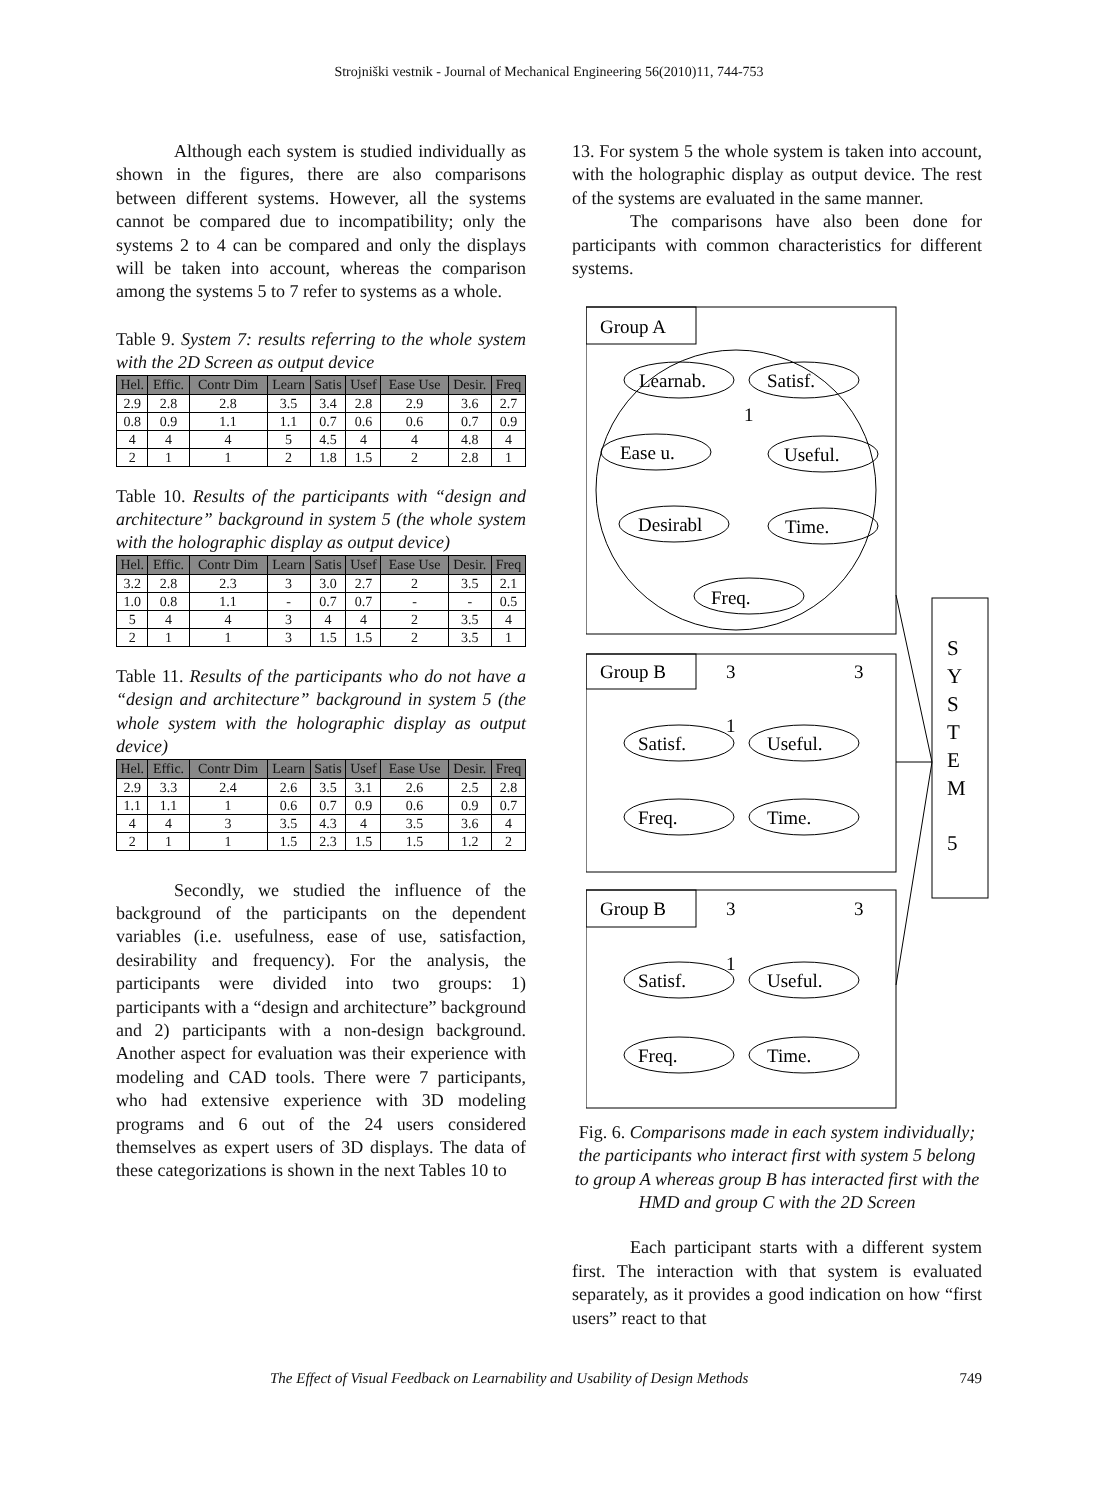Strojniški vestnik - Journal of Mechanical Engineering 56(2010)11, 744-753
Although each system is studied individually as shown in the figures, there are also comparisons between different systems. However, all the systems cannot be compared due to incompatibility; only the systems 2 to 4 can be compared and only the displays will be taken into account, whereas the comparison among the systems 5 to 7 refer to systems as a whole.
Table 9. System 7: results referring to the whole system with the 2D Screen as output device
| Hel. | Effic. | Contr Dim | Learn | Satis | Usef | Ease Use | Desir. | Freq |
| --- | --- | --- | --- | --- | --- | --- | --- | --- |
| 2.9 | 2.8 | 2.8 | 3.5 | 3.4 | 2.8 | 2.9 | 3.6 | 2.7 |
| 0.8 | 0.9 | 1.1 | 1.1 | 0.7 | 0.6 | 0.6 | 0.7 | 0.9 |
| 4 | 4 | 4 | 5 | 4.5 | 4 | 4 | 4.8 | 4 |
| 2 | 1 | 1 | 2 | 1.8 | 1.5 | 2 | 2.8 | 1 |
Table 10. Results of the participants with “design and architecture” background in system 5 (the whole system with the holographic display as output device)
| Hel. | Effic. | Contr Dim | Learn | Satis | Usef | Ease Use | Desir. | Freq |
| --- | --- | --- | --- | --- | --- | --- | --- | --- |
| 3.2 | 2.8 | 2.3 | 3 | 3.0 | 2.7 | 2 | 3.5 | 2.1 |
| 1.0 | 0.8 | 1.1 | - | 0.7 | 0.7 | - | - | 0.5 |
| 5 | 4 | 4 | 3 | 4 | 4 | 2 | 3.5 | 4 |
| 2 | 1 | 1 | 3 | 1.5 | 1.5 | 2 | 3.5 | 1 |
Table 11. Results of the participants who do not have a “design and architecture” background in system 5 (the whole system with the holographic display as output device)
| Hel. | Effic. | Contr Dim | Learn | Satis | Usef | Ease Use | Desir. | Freq |
| --- | --- | --- | --- | --- | --- | --- | --- | --- |
| 2.9 | 3.3 | 2.4 | 2.6 | 3.5 | 3.1 | 2.6 | 2.5 | 2.8 |
| 1.1 | 1.1 | 1 | 0.6 | 0.7 | 0.9 | 0.6 | 0.9 | 0.7 |
| 4 | 4 | 3 | 3.5 | 4.3 | 4 | 3.5 | 3.6 | 4 |
| 2 | 1 | 1 | 1.5 | 2.3 | 1.5 | 1.5 | 1.2 | 2 |
Secondly, we studied the influence of the background of the participants on the dependent variables (i.e. usefulness, ease of use, satisfaction, desirability and frequency). For the analysis, the participants were divided into two groups: 1) participants with a “design and architecture” background and 2) participants with a non-design background. Another aspect for evaluation was their experience with modeling and CAD tools. There were 7 participants, who had extensive experience with 3D modeling programs and 6 out of the 24 users considered themselves as expert users of 3D displays. The data of these categorizations is shown in the next Tables 10 to
13. For system 5 the whole system is taken into account, with the holographic display as output device. The rest of the systems are evaluated in the same manner.
The comparisons have also been done for participants with common characteristics for different systems.
Group A
Learnab.
Satisf.
Ease u.
Useful.
Desirabl
Time.
Freq.
1
Group B
3
3
1
Satisf.
Useful.
Freq.
Time.
Group B
3
3
1
Satisf.
Useful.
Freq.
Time.
S
Y
S
T
E
M
5
Fig. 6. Comparisons made in each system individually; the participants who interact first with system 5 belong to group A whereas group B has interacted first with the HMD and group C with the 2D Screen
Each participant starts with a different system first. The interaction with that system is evaluated separately, as it provides a good indication on how “first users” react to that
The Effect of Visual Feedback on Learnability and Usability of Design Methods 749